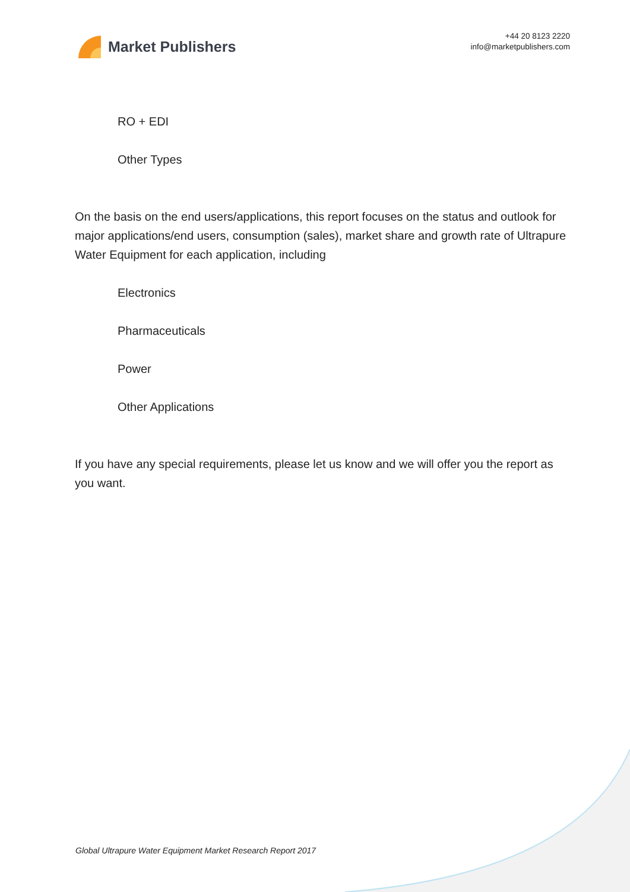Market Publishers
+44 20 8123 2220
info@marketpublishers.com
RO + EDI
Other Types
On the basis on the end users/applications, this report focuses on the status and outlook for major applications/end users, consumption (sales), market share and growth rate of Ultrapure Water Equipment for each application, including
Electronics
Pharmaceuticals
Power
Other Applications
If you have any special requirements, please let us know and we will offer you the report as you want.
Global Ultrapure Water Equipment Market Research Report 2017